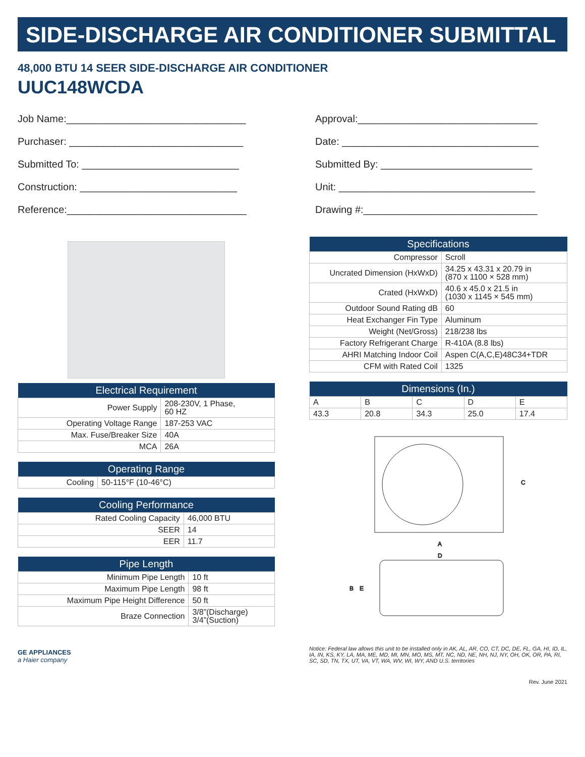SIDE-DISCHARGE AIR CONDITIONER SUBMITTAL
48,000 BTU 14 SEER SIDE-DISCHARGE AIR CONDITIONER
UUC148WCDA
Job Name:________________________________
Purchaser: _______________________________
Submitted To: ____________________________
Construction: ____________________________
Reference:________________________________
Approval:________________________________
Date: ___________________________________
Submitted By: ___________________________
Unit: ___________________________________
Drawing #:_______________________________
| Electrical Requirement | |
| --- | --- |
| Power Supply | 208-230V, 1 Phase, 60 HZ |
| Operating Voltage Range | 187-253 VAC |
| Max. Fuse/Breaker Size | 40A |
| MCA | 26A |
| Operating Range | |
| --- | --- |
| Cooling | 50-115°F (10-46°C) |
| Cooling Performance | |
| --- | --- |
| Rated Cooling Capacity | 46,000 BTU |
| SEER | 14 |
| EER | 11.7 |
| Pipe Length | |
| --- | --- |
| Minimum Pipe Length | 10 ft |
| Maximum Pipe Length | 98 ft |
| Maximum Pipe Height Difference | 50 ft |
| Braze Connection | 3/8”(Discharge) 3/4”(Suction) |
| Specifications | |
| --- | --- |
| Compressor | Scroll |
| Uncrated Dimension (HxWxD) | 34.25 x 43.31 x 20.79 in (870 x 1100 × 528 mm) |
| Crated (HxWxD) | 40.6 x 45.0 x 21.5 in (1030 x 1145 × 545 mm) |
| Outdoor Sound Rating dB | 60 |
| Heat Exchanger Fin Type | Aluminum |
| Weight (Net/Gross) | 218/238 lbs |
| Factory Refrigerant Charge | R-410A (8.8 lbs) |
| AHRI Matching Indoor Coil | Aspen C(A,C,E)48C34+TDR |
| CFM with Rated Coil | 1325 |
| Dimensions (In.) | | | | |
| --- | --- | --- | --- | --- |
| A | B | C | D | E |
| 43.3 | 20.8 | 34.3 | 25.0 | 17.4 |
C
A
D
B
E
GE APPLIANCES
a Haier company
Notice: Federal law allows this unit to be installed only in AK, AL, AR, CO, CT, DC, DE, FL, GA, HI, ID, IL, IA, IN, KS, KY, LA, MA, ME, MD, MI, MN, MO, MS, MT, NC, ND, NE, NH, NJ, NY, OH, OK, OR, PA, RI, SC, SD, TN, TX, UT, VA, VT, WA, WV, WI, WY, AND U.S. territories
Rev. June 2021